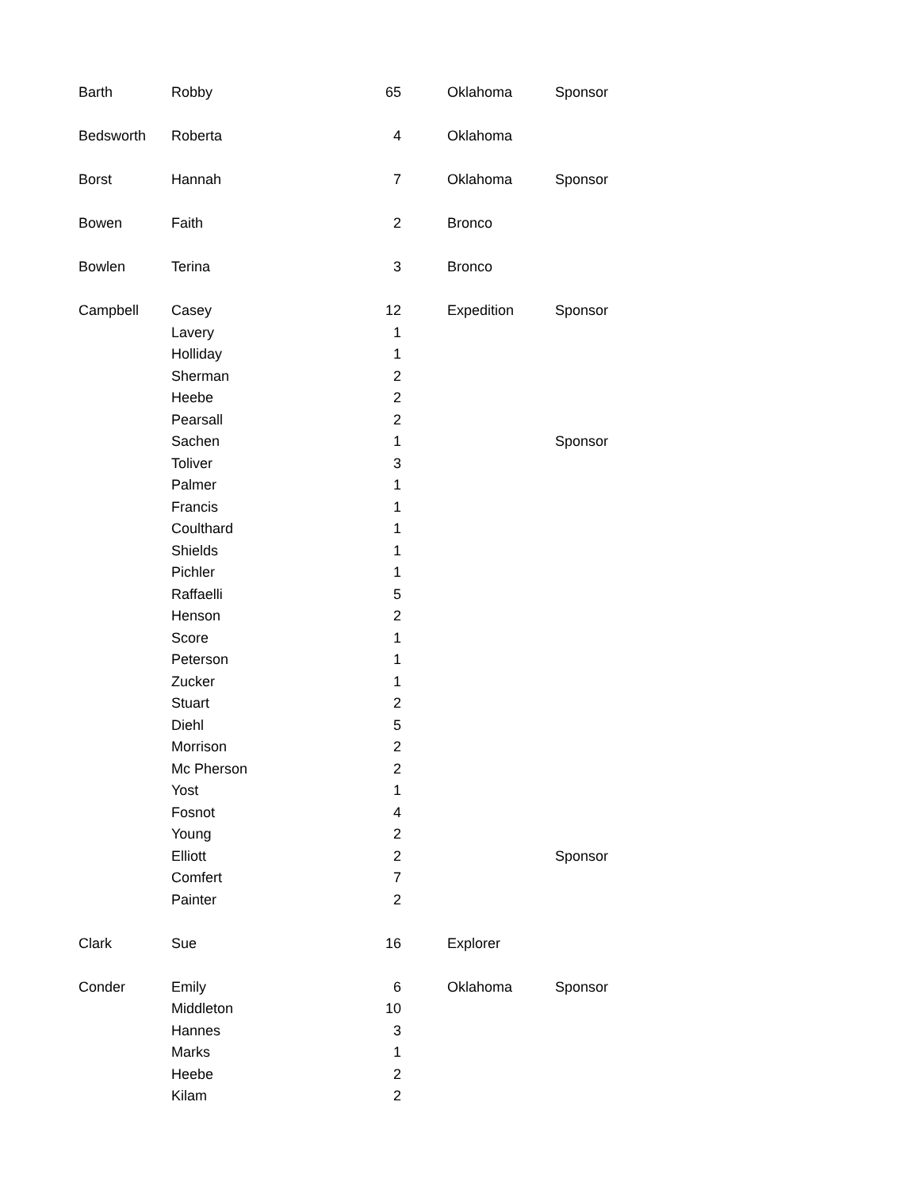| Barth | Robby | 65 | Oklahoma | Sponsor |
| Bedsworth | Roberta | 4 | Oklahoma | |
| Borst | Hannah | 7 | Oklahoma | Sponsor |
| Bowen | Faith | 2 | Bronco | |
| Bowlen | Terina | 3 | Bronco | |
| Campbell | Casey | 12 | Expedition | Sponsor |
| | Lavery | 1 | | |
| | Holliday | 1 | | |
| | Sherman | 2 | | |
| | Heebe | 2 | | |
| | Pearsall | 2 | | |
| | Sachen | 1 | | Sponsor |
| | Toliver | 3 | | |
| | Palmer | 1 | | |
| | Francis | 1 | | |
| | Coulthard | 1 | | |
| | Shields | 1 | | |
| | Pichler | 1 | | |
| | Raffaelli | 5 | | |
| | Henson | 2 | | |
| | Score | 1 | | |
| | Peterson | 1 | | |
| | Zucker | 1 | | |
| | Stuart | 2 | | |
| | Diehl | 5 | | |
| | Morrison | 2 | | |
| | Mc Pherson | 2 | | |
| | Yost | 1 | | |
| | Fosnot | 4 | | |
| | Young | 2 | | |
| | Elliott | 2 | | Sponsor |
| | Comfert | 7 | | |
| | Painter | 2 | | |
| Clark | Sue | 16 | Explorer | |
| Conder | Emily | 6 | Oklahoma | Sponsor |
| | Middleton | 10 | | |
| | Hannes | 3 | | |
| | Marks | 1 | | |
| | Heebe | 2 | | |
| | Kilam | 2 | | |